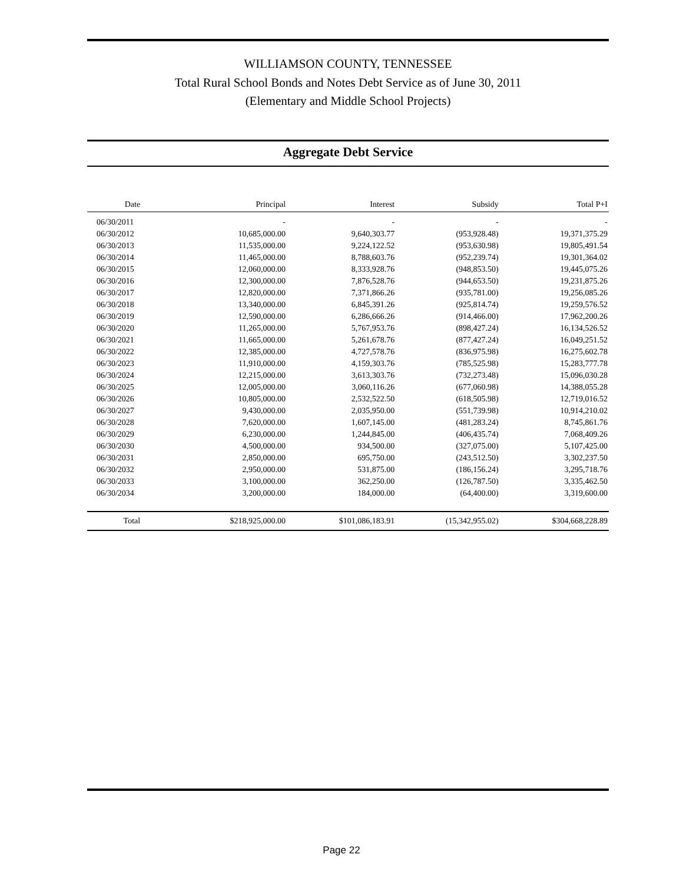WILLIAMSON COUNTY, TENNESSEE
Total Rural School Bonds and Notes Debt Service as of June 30, 2011
(Elementary and Middle School Projects)
Aggregate Debt Service
| Date | Principal | Interest | Subsidy | Total P+I |
| --- | --- | --- | --- | --- |
| 06/30/2011 | - | - | - | - |
| 06/30/2012 | 10,685,000.00 | 9,640,303.77 | (953,928.48) | 19,371,375.29 |
| 06/30/2013 | 11,535,000.00 | 9,224,122.52 | (953,630.98) | 19,805,491.54 |
| 06/30/2014 | 11,465,000.00 | 8,788,603.76 | (952,239.74) | 19,301,364.02 |
| 06/30/2015 | 12,060,000.00 | 8,333,928.76 | (948,853.50) | 19,445,075.26 |
| 06/30/2016 | 12,300,000.00 | 7,876,528.76 | (944,653.50) | 19,231,875.26 |
| 06/30/2017 | 12,820,000.00 | 7,371,866.26 | (935,781.00) | 19,256,085.26 |
| 06/30/2018 | 13,340,000.00 | 6,845,391.26 | (925,814.74) | 19,259,576.52 |
| 06/30/2019 | 12,590,000.00 | 6,286,666.26 | (914,466.00) | 17,962,200.26 |
| 06/30/2020 | 11,265,000.00 | 5,767,953.76 | (898,427.24) | 16,134,526.52 |
| 06/30/2021 | 11,665,000.00 | 5,261,678.76 | (877,427.24) | 16,049,251.52 |
| 06/30/2022 | 12,385,000.00 | 4,727,578.76 | (836,975.98) | 16,275,602.78 |
| 06/30/2023 | 11,910,000.00 | 4,159,303.76 | (785,525.98) | 15,283,777.78 |
| 06/30/2024 | 12,215,000.00 | 3,613,303.76 | (732,273.48) | 15,096,030.28 |
| 06/30/2025 | 12,005,000.00 | 3,060,116.26 | (677,060.98) | 14,388,055.28 |
| 06/30/2026 | 10,805,000.00 | 2,532,522.50 | (618,505.98) | 12,719,016.52 |
| 06/30/2027 | 9,430,000.00 | 2,035,950.00 | (551,739.98) | 10,914,210.02 |
| 06/30/2028 | 7,620,000.00 | 1,607,145.00 | (481,283.24) | 8,745,861.76 |
| 06/30/2029 | 6,230,000.00 | 1,244,845.00 | (406,435.74) | 7,068,409.26 |
| 06/30/2030 | 4,500,000.00 | 934,500.00 | (327,075.00) | 5,107,425.00 |
| 06/30/2031 | 2,850,000.00 | 695,750.00 | (243,512.50) | 3,302,237.50 |
| 06/30/2032 | 2,950,000.00 | 531,875.00 | (186,156.24) | 3,295,718.76 |
| 06/30/2033 | 3,100,000.00 | 362,250.00 | (126,787.50) | 3,335,462.50 |
| 06/30/2034 | 3,200,000.00 | 184,000.00 | (64,400.00) | 3,319,600.00 |
| Total | $218,925,000.00 | $101,086,183.91 | (15,342,955.02) | $304,668,228.89 |
Page 22